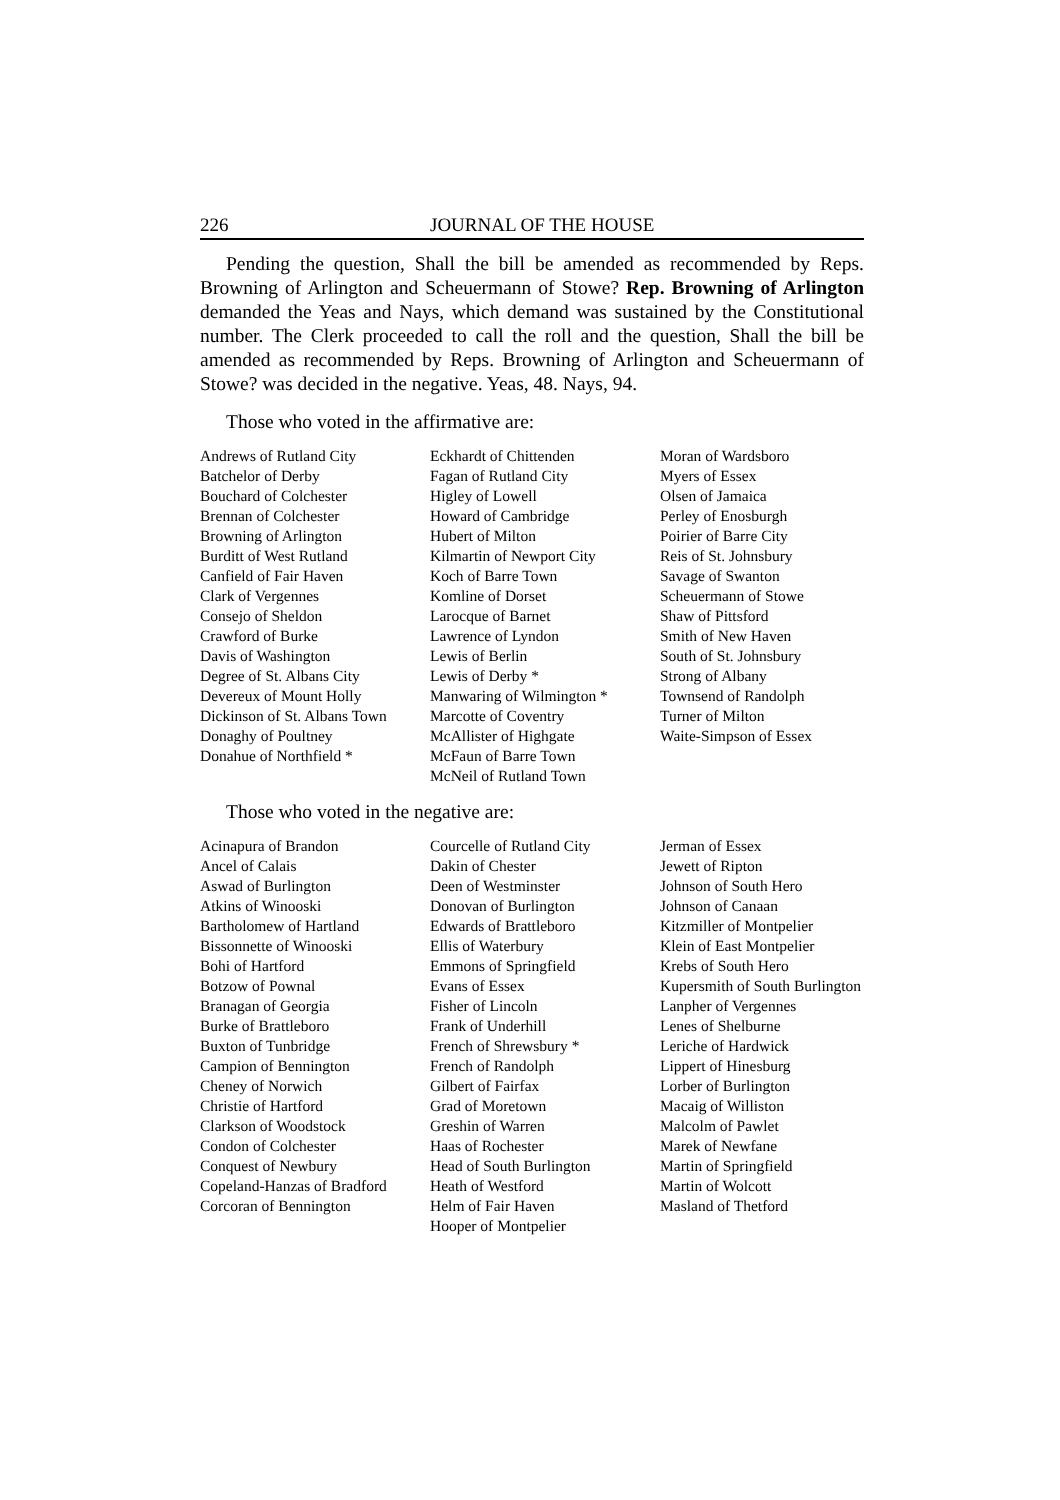226 JOURNAL OF THE HOUSE
Pending the question, Shall the bill be amended as recommended by Reps. Browning of Arlington and Scheuermann of Stowe? Rep. Browning of Arlington demanded the Yeas and Nays, which demand was sustained by the Constitutional number. The Clerk proceeded to call the roll and the question, Shall the bill be amended as recommended by Reps. Browning of Arlington and Scheuermann of Stowe? was decided in the negative. Yeas, 48. Nays, 94.
Those who voted in the affirmative are:
Andrews of Rutland City
Batchelor of Derby
Bouchard of Colchester
Brennan of Colchester
Browning of Arlington
Burditt of West Rutland
Canfield of Fair Haven
Clark of Vergennes
Consejo of Sheldon
Crawford of Burke
Davis of Washington
Degree of St. Albans City
Devereux of Mount Holly
Dickinson of St. Albans Town
Donaghy of Poultney
Donahue of Northfield *
Eckhardt of Chittenden
Fagan of Rutland City
Higley of Lowell
Howard of Cambridge
Hubert of Milton
Kilmartin of Newport City
Koch of Barre Town
Komline of Dorset
Larocque of Barnet
Lawrence of Lyndon
Lewis of Berlin
Lewis of Derby *
Manwaring of Wilmington *
Marcotte of Coventry
McAllister of Highgate
McFaun of Barre Town
McNeil of Rutland Town
Moran of Wardsboro
Myers of Essex
Olsen of Jamaica
Perley of Enosburgh
Poirier of Barre City
Reis of St. Johnsbury
Savage of Swanton
Scheuermann of Stowe
Shaw of Pittsford
Smith of New Haven
South of St. Johnsbury
Strong of Albany
Townsend of Randolph
Turner of Milton
Waite-Simpson of Essex
Those who voted in the negative are:
Acinapura of Brandon
Ancel of Calais
Aswad of Burlington
Atkins of Winooski
Bartholomew of Hartland
Bissonnette of Winooski
Bohi of Hartford
Botzow of Pownal
Branagan of Georgia
Burke of Brattleboro
Buxton of Tunbridge
Campion of Bennington
Cheney of Norwich
Christie of Hartford
Clarkson of Woodstock
Condon of Colchester
Conquest of Newbury
Copeland-Hanzas of Bradford
Corcoran of Bennington
Courcelle of Rutland City
Dakin of Chester
Deen of Westminster
Donovan of Burlington
Edwards of Brattleboro
Ellis of Waterbury
Emmons of Springfield
Evans of Essex
Fisher of Lincoln
Frank of Underhill
French of Shrewsbury *
French of Randolph
Gilbert of Fairfax
Grad of Moretown
Greshin of Warren
Haas of Rochester
Head of South Burlington
Heath of Westford
Helm of Fair Haven
Hooper of Montpelier
Jerman of Essex
Jewett of Ripton
Johnson of South Hero
Johnson of Canaan
Kitzmiller of Montpelier
Klein of East Montpelier
Krebs of South Hero
Kupersmith of South Burlington
Lanpher of Vergennes
Lenes of Shelburne
Leriche of Hardwick
Lippert of Hinesburg
Lorber of Burlington
Macaig of Williston
Malcolm of Pawlet
Marek of Newfane
Martin of Springfield
Martin of Wolcott
Masland of Thetford